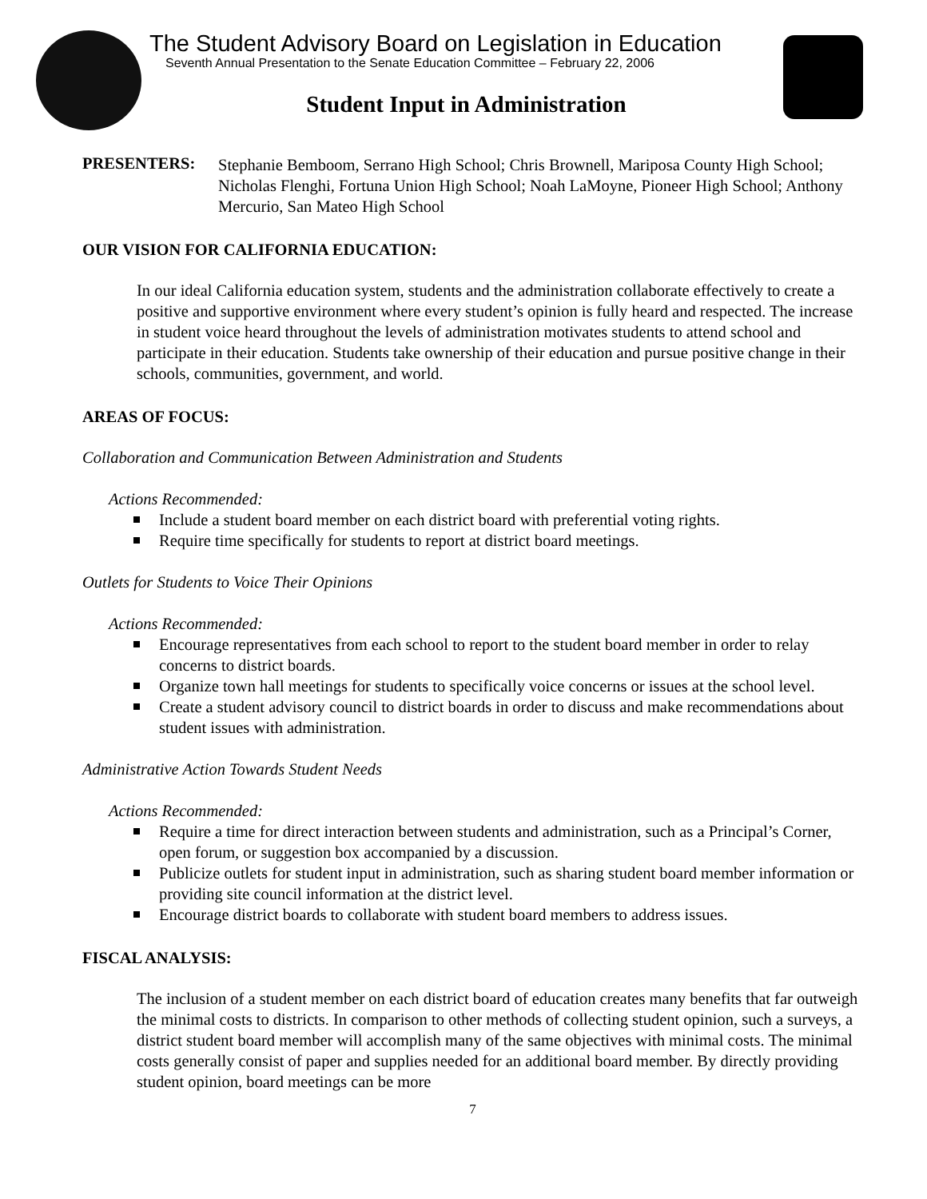The Student Advisory Board on Legislation in Education
Seventh Annual Presentation to the Senate Education Committee – February 22, 2006
Student Input in Administration
PRESENTERS:
Stephanie Bemboom, Serrano High School; Chris Brownell, Mariposa County High School; Nicholas Flenghi, Fortuna Union High School; Noah LaMoyne, Pioneer High School; Anthony Mercurio, San Mateo High School
OUR VISION FOR CALIFORNIA EDUCATION:
In our ideal California education system, students and the administration collaborate effectively to create a positive and supportive environment where every student’s opinion is fully heard and respected. The increase in student voice heard throughout the levels of administration motivates students to attend school and participate in their education. Students take ownership of their education and pursue positive change in their schools, communities, government, and world.
AREAS OF FOCUS:
Collaboration and Communication Between Administration and Students
Actions Recommended:
Include a student board member on each district board with preferential voting rights.
Require time specifically for students to report at district board meetings.
Outlets for Students to Voice Their Opinions
Actions Recommended:
Encourage representatives from each school to report to the student board member in order to relay concerns to district boards.
Organize town hall meetings for students to specifically voice concerns or issues at the school level.
Create a student advisory council to district boards in order to discuss and make recommendations about student issues with administration.
Administrative Action Towards Student Needs
Actions Recommended:
Require a time for direct interaction between students and administration, such as a Principal’s Corner, open forum, or suggestion box accompanied by a discussion.
Publicize outlets for student input in administration, such as sharing student board member information or providing site council information at the district level.
Encourage district boards to collaborate with student board members to address issues.
FISCAL ANALYSIS:
The inclusion of a student member on each district board of education creates many benefits that far outweigh the minimal costs to districts. In comparison to other methods of collecting student opinion, such a surveys, a district student board member will accomplish many of the same objectives with minimal costs. The minimal costs generally consist of paper and supplies needed for an additional board member. By directly providing student opinion, board meetings can be more
7